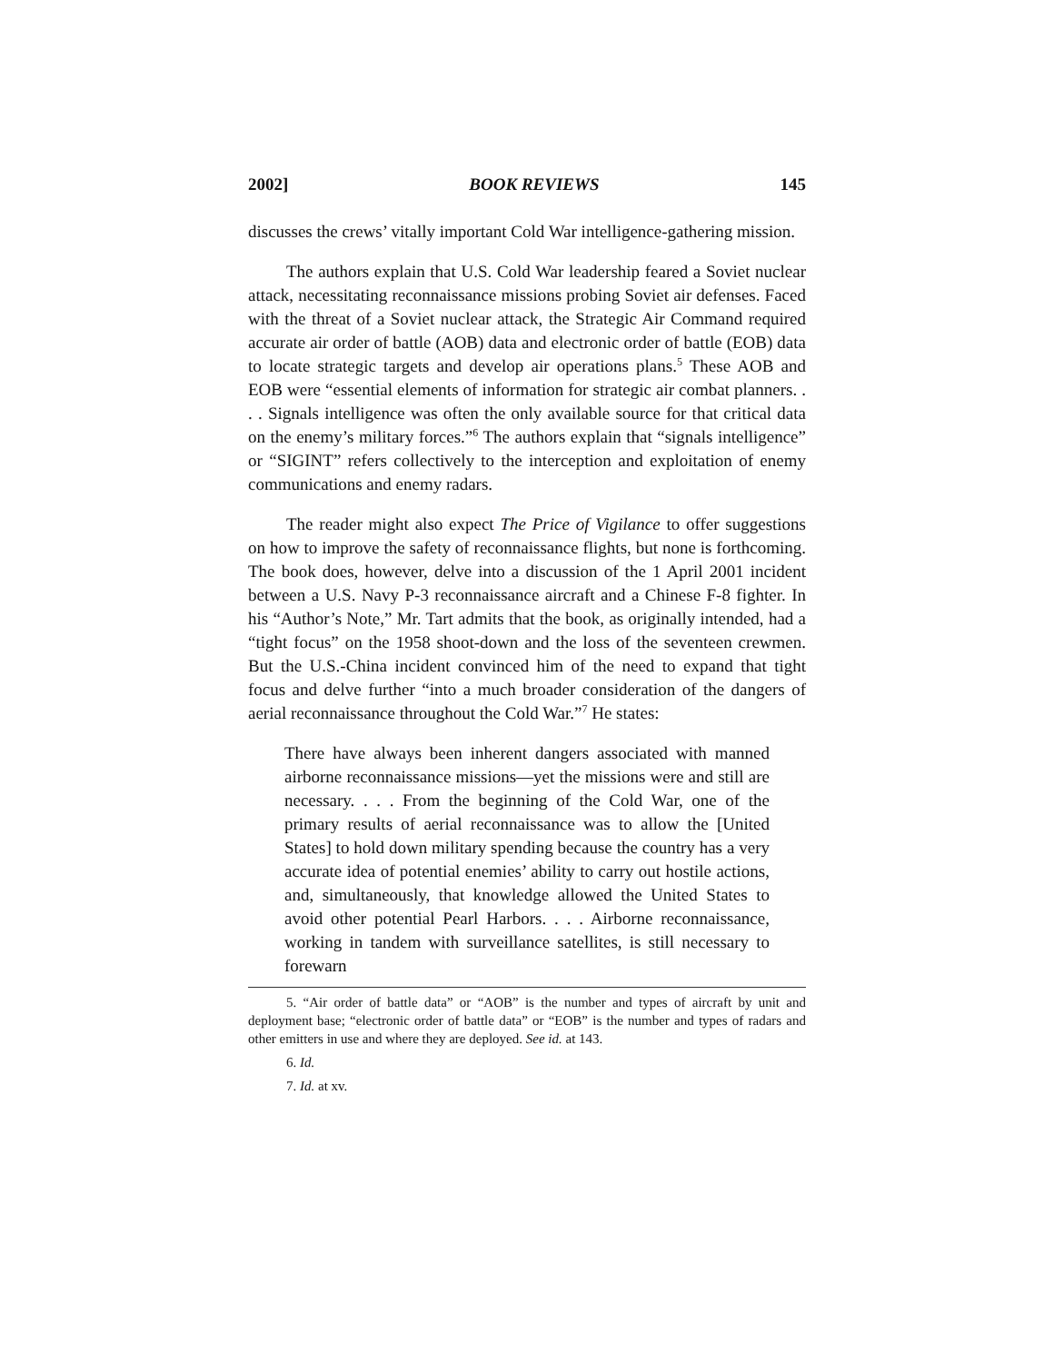2002] BOOK REVIEWS 145
discusses the crews’ vitally important Cold War intelligence-gathering mission.
The authors explain that U.S. Cold War leadership feared a Soviet nuclear attack, necessitating reconnaissance missions probing Soviet air defenses. Faced with the threat of a Soviet nuclear attack, the Strategic Air Command required accurate air order of battle (AOB) data and electronic order of battle (EOB) data to locate strategic targets and develop air operations plans.<sup>5</sup> These AOB and EOB were “essential elements of information for strategic air combat planners. . . . Signals intelligence was often the only available source for that critical data on the enemy’s military forces.”<sup>6</sup> The authors explain that “signals intelligence” or “SIGINT” refers collectively to the interception and exploitation of enemy communications and enemy radars.
The reader might also expect The Price of Vigilance to offer suggestions on how to improve the safety of reconnaissance flights, but none is forthcoming. The book does, however, delve into a discussion of the 1 April 2001 incident between a U.S. Navy P-3 reconnaissance aircraft and a Chinese F-8 fighter. In his “Author’s Note,” Mr. Tart admits that the book, as originally intended, had a “tight focus” on the 1958 shoot-down and the loss of the seventeen crewmen. But the U.S.-China incident convinced him of the need to expand that tight focus and delve further “into a much broader consideration of the dangers of aerial reconnaissance throughout the Cold War.”<sup>7</sup> He states:
There have always been inherent dangers associated with manned airborne reconnaissance missions—yet the missions were and still are necessary. . . . From the beginning of the Cold War, one of the primary results of aerial reconnaissance was to allow the [United States] to hold down military spending because the country has a very accurate idea of potential enemies’ ability to carry out hostile actions, and, simultaneously, that knowledge allowed the United States to avoid other potential Pearl Harbors. . . . Airborne reconnaissance, working in tandem with surveillance satellites, is still necessary to forewarn
5. “Air order of battle data” or “AOB” is the number and types of aircraft by unit and deployment base; “electronic order of battle data” or “EOB” is the number and types of radars and other emitters in use and where they are deployed. See id. at 143.
6. Id.
7. Id. at xv.